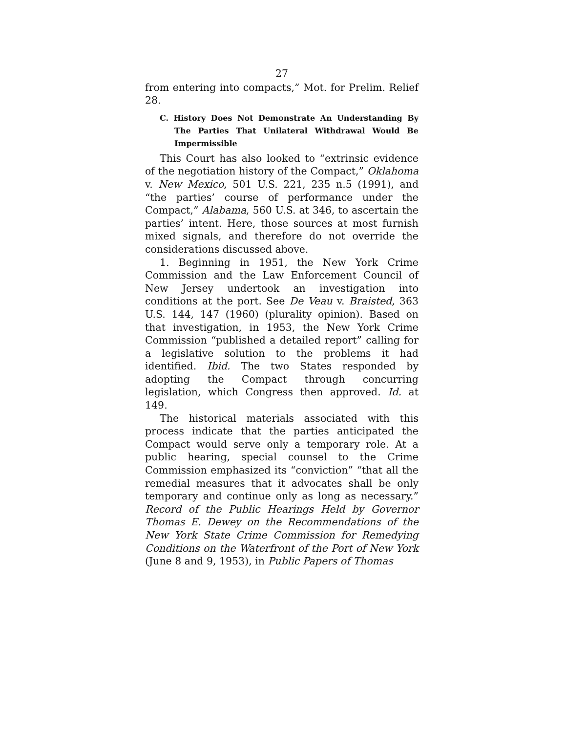27
from entering into compacts,” Mot. for Prelim. Relief 28.
C. History Does Not Demonstrate An Understanding By The Parties That Unilateral Withdrawal Would Be Impermissible
This Court has also looked to “extrinsic evidence of the negotiation history of the Compact,” Oklahoma v. New Mexico, 501 U.S. 221, 235 n.5 (1991), and “the parties’ course of performance under the Compact,” Alabama, 560 U.S. at 346, to ascertain the parties’ intent. Here, those sources at most furnish mixed signals, and therefore do not override the considerations discussed above.
1. Beginning in 1951, the New York Crime Commission and the Law Enforcement Council of New Jersey undertook an investigation into conditions at the port. See De Veau v. Braisted, 363 U.S. 144, 147 (1960) (plurality opinion). Based on that investigation, in 1953, the New York Crime Commission “published a detailed report” calling for a legislative solution to the problems it had identified. Ibid. The two States responded by adopting the Compact through concurring legislation, which Congress then approved. Id. at 149.
The historical materials associated with this process indicate that the parties anticipated the Compact would serve only a temporary role. At a public hearing, special counsel to the Crime Commission emphasized its “conviction” “that all the remedial measures that it advocates shall be only temporary and continue only as long as necessary.” Record of the Public Hearings Held by Governor Thomas E. Dewey on the Recommendations of the New York State Crime Commission for Remedying Conditions on the Waterfront of the Port of New York (June 8 and 9, 1953), in Public Papers of Thomas